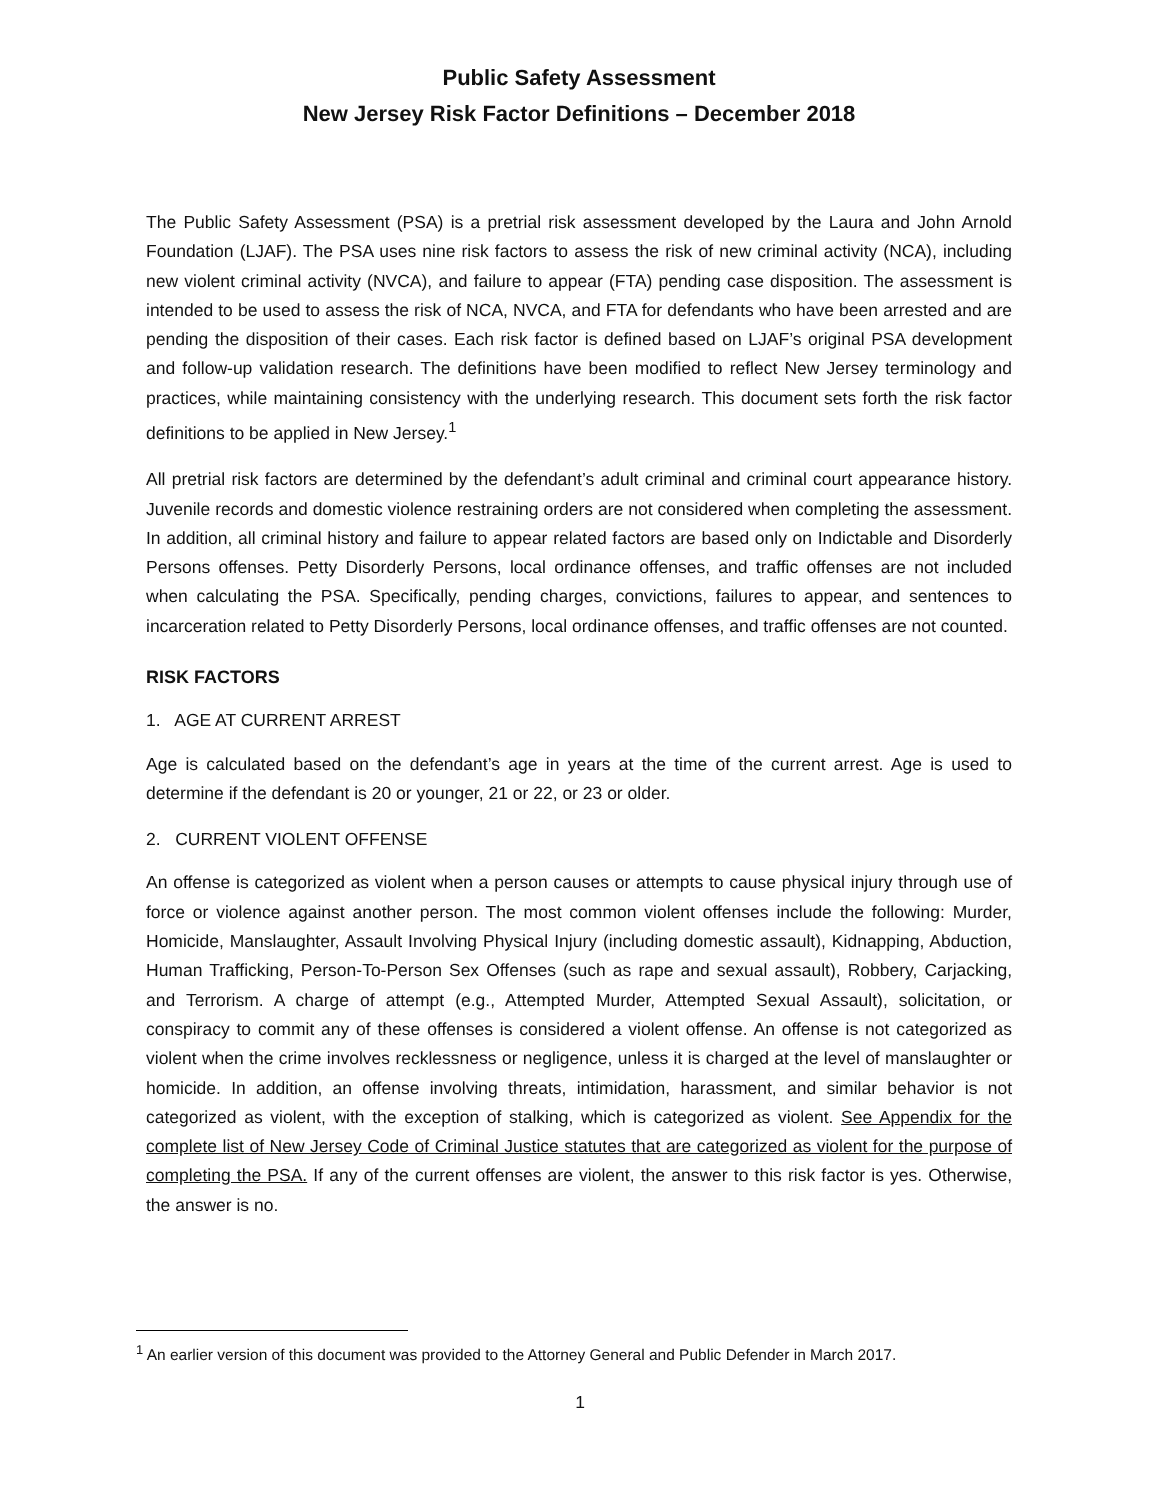Public Safety Assessment
New Jersey Risk Factor Definitions – December 2018
The Public Safety Assessment (PSA) is a pretrial risk assessment developed by the Laura and John Arnold Foundation (LJAF). The PSA uses nine risk factors to assess the risk of new criminal activity (NCA), including new violent criminal activity (NVCA), and failure to appear (FTA) pending case disposition. The assessment is intended to be used to assess the risk of NCA, NVCA, and FTA for defendants who have been arrested and are pending the disposition of their cases. Each risk factor is defined based on LJAF’s original PSA development and follow-up validation research. The definitions have been modified to reflect New Jersey terminology and practices, while maintaining consistency with the underlying research. This document sets forth the risk factor definitions to be applied in New Jersey.<sup>1</sup>
All pretrial risk factors are determined by the defendant’s adult criminal and criminal court appearance history. Juvenile records and domestic violence restraining orders are not considered when completing the assessment. In addition, all criminal history and failure to appear related factors are based only on Indictable and Disorderly Persons offenses. Petty Disorderly Persons, local ordinance offenses, and traffic offenses are not included when calculating the PSA. Specifically, pending charges, convictions, failures to appear, and sentences to incarceration related to Petty Disorderly Persons, local ordinance offenses, and traffic offenses are not counted.
RISK FACTORS
1. AGE AT CURRENT ARREST
Age is calculated based on the defendant’s age in years at the time of the current arrest. Age is used to determine if the defendant is 20 or younger, 21 or 22, or 23 or older.
2. CURRENT VIOLENT OFFENSE
An offense is categorized as violent when a person causes or attempts to cause physical injury through use of force or violence against another person. The most common violent offenses include the following: Murder, Homicide, Manslaughter, Assault Involving Physical Injury (including domestic assault), Kidnapping, Abduction, Human Trafficking, Person-To-Person Sex Offenses (such as rape and sexual assault), Robbery, Carjacking, and Terrorism. A charge of attempt (e.g., Attempted Murder, Attempted Sexual Assault), solicitation, or conspiracy to commit any of these offenses is considered a violent offense. An offense is not categorized as violent when the crime involves recklessness or negligence, unless it is charged at the level of manslaughter or homicide. In addition, an offense involving threats, intimidation, harassment, and similar behavior is not categorized as violent, with the exception of stalking, which is categorized as violent. See Appendix for the complete list of New Jersey Code of Criminal Justice statutes that are categorized as violent for the purpose of completing the PSA. If any of the current offenses are violent, the answer to this risk factor is yes. Otherwise, the answer is no.
<sup>1</sup> An earlier version of this document was provided to the Attorney General and Public Defender in March 2017.
1